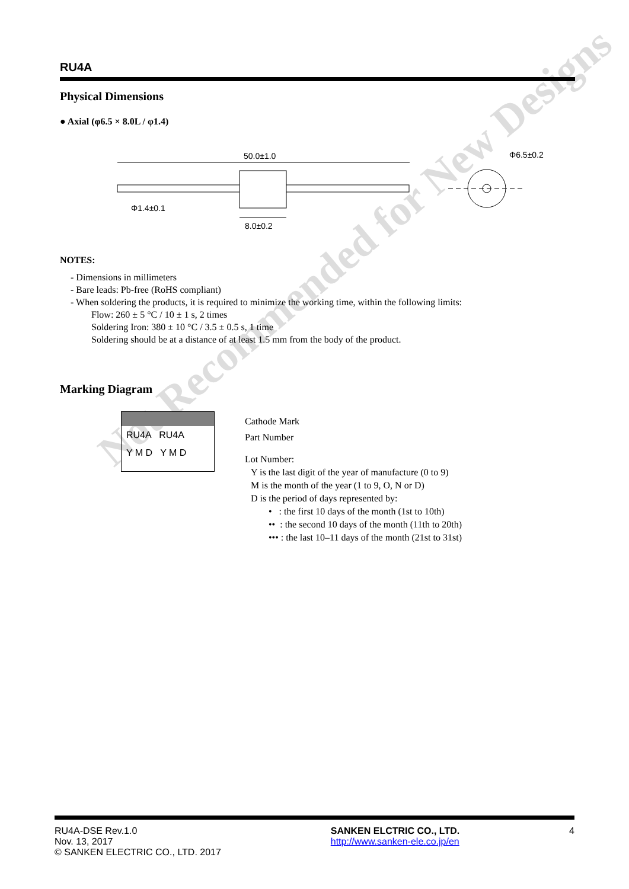Not Recommended for New Designs
RU4A
Physical Dimensions
● Axial (φ6.5 × 8.0L / φ1.4)
50.0±1.0
Φ1.4±0.1
8.0±0.2
Φ6.5±0.2
NOTES:
- Dimensions in millimeters
- Bare leads: Pb-free (RoHS compliant)
- When soldering the products, it is required to minimize the working time, within the following limits:
Flow: 260 ± 5 °C / 10 ± 1 s, 2 times
Soldering Iron: 380 ± 10 °C / 3.5 ± 0.5 s, 1 time
Soldering should be at a distance of at least 1.5 mm from the body of the product.
Marking Diagram
RU4A RU4A
Y M D Y M D
Cathode Mark
Part Number
Lot Number:
Y is the last digit of the year of manufacture (0 to 9)
M is the month of the year (1 to 9, O, N or D)
D is the period of days represented by:
• : the first 10 days of the month (1st to 10th)
•• : the second 10 days of the month (11th to 20th)
••• : the last 10–11 days of the month (21st to 31st)
RU4A-DSE Rev.1.0
Nov. 13, 2017
© SANKEN ELECTRIC CO., LTD. 2017
SANKEN ELCTRIC CO., LTD.
http://www.sanken-ele.co.jp/en
4